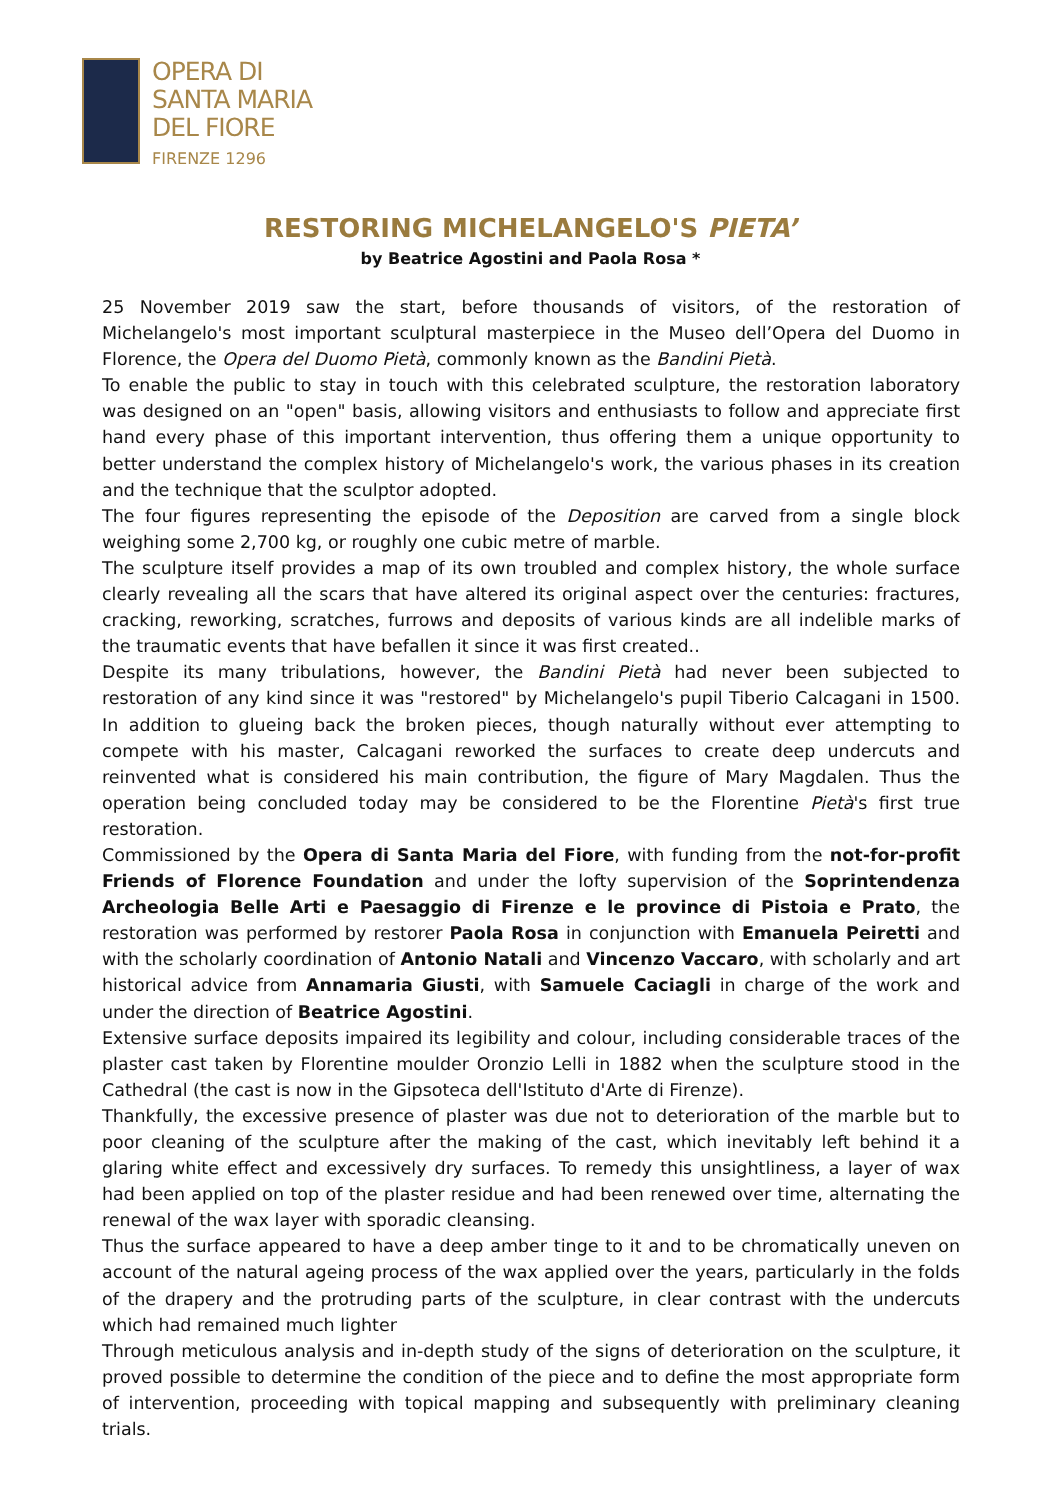OPERA DI
SANTA MARIA
DEL FIORE
FIRENZE 1296
RESTORING MICHELANGELO'S PIETA’
by Beatrice Agostini and Paola Rosa *
25 November 2019 saw the start, before thousands of visitors, of the restoration of Michelangelo's most important sculptural masterpiece in the Museo dell’Opera del Duomo in Florence, the Opera del Duomo Pietà, commonly known as the Bandini Pietà.
To enable the public to stay in touch with this celebrated sculpture, the restoration laboratory was designed on an "open" basis, allowing visitors and enthusiasts to follow and appreciate first hand every phase of this important intervention, thus offering them a unique opportunity to better understand the complex history of Michelangelo's work, the various phases in its creation and the technique that the sculptor adopted.
The four figures representing the episode of the Deposition are carved from a single block weighing some 2,700 kg, or roughly one cubic metre of marble.
The sculpture itself provides a map of its own troubled and complex history, the whole surface clearly revealing all the scars that have altered its original aspect over the centuries: fractures, cracking, reworking, scratches, furrows and deposits of various kinds are all indelible marks of the traumatic events that have befallen it since it was first created..
Despite its many tribulations, however, the Bandini Pietà had never been subjected to restoration of any kind since it was "restored" by Michelangelo's pupil Tiberio Calcagani in 1500. In addition to glueing back the broken pieces, though naturally without ever attempting to compete with his master, Calcagani reworked the surfaces to create deep undercuts and reinvented what is considered his main contribution, the figure of Mary Magdalen. Thus the operation being concluded today may be considered to be the Florentine Pietà's first true restoration.
Commissioned by the Opera di Santa Maria del Fiore, with funding from the not-for-profit Friends of Florence Foundation and under the lofty supervision of the Soprintendenza Archeologia Belle Arti e Paesaggio di Firenze e le province di Pistoia e Prato, the restoration was performed by restorer Paola Rosa in conjunction with Emanuela Peiretti and with the scholarly coordination of Antonio Natali and Vincenzo Vaccaro, with scholarly and art historical advice from Annamaria Giusti, with Samuele Caciagli in charge of the work and under the direction of Beatrice Agostini.
Extensive surface deposits impaired its legibility and colour, including considerable traces of the plaster cast taken by Florentine moulder Oronzio Lelli in 1882 when the sculpture stood in the Cathedral (the cast is now in the Gipsoteca dell'Istituto d'Arte di Firenze).
Thankfully, the excessive presence of plaster was due not to deterioration of the marble but to poor cleaning of the sculpture after the making of the cast, which inevitably left behind it a glaring white effect and excessively dry surfaces. To remedy this unsightliness, a layer of wax had been applied on top of the plaster residue and had been renewed over time, alternating the renewal of the wax layer with sporadic cleansing.
Thus the surface appeared to have a deep amber tinge to it and to be chromatically uneven on account of the natural ageing process of the wax applied over the years, particularly in the folds of the drapery and the protruding parts of the sculpture, in clear contrast with the undercuts which had remained much lighter
Through meticulous analysis and in-depth study of the signs of deterioration on the sculpture, it proved possible to determine the condition of the piece and to define the most appropriate form of intervention, proceeding with topical mapping and subsequently with preliminary cleaning trials.